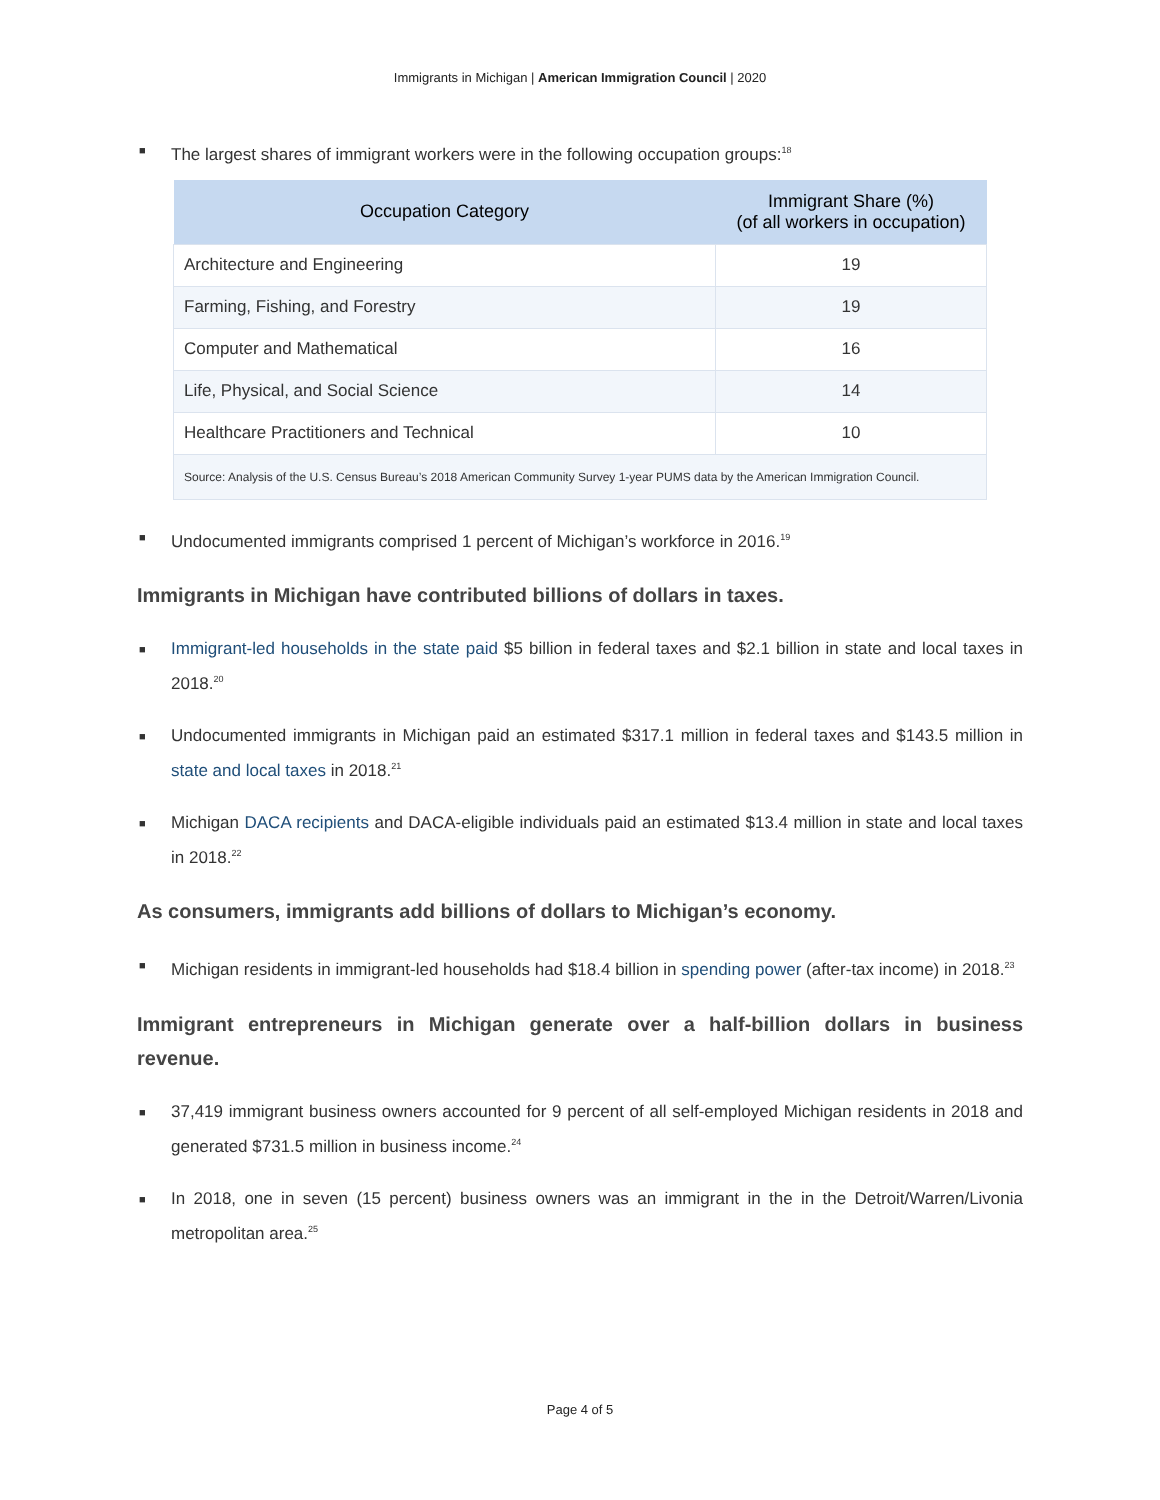Immigrants in Michigan | American Immigration Council | 2020
■ The largest shares of immigrant workers were in the following occupation groups:<sup>18</sup>
| Occupation Category | Immigrant Share (%) (of all workers in occupation) |
| --- | --- |
| Architecture and Engineering | 19 |
| Farming, Fishing, and Forestry | 19 |
| Computer and Mathematical | 16 |
| Life, Physical, and Social Science | 14 |
| Healthcare Practitioners and Technical | 10 |
| Source: Analysis of the U.S. Census Bureau’s 2018 American Community Survey 1-year PUMS data by the American Immigration Council. | |
■ Undocumented immigrants comprised 1 percent of Michigan’s workforce in 2016.<sup>19</sup>
Immigrants in Michigan have contributed billions of dollars in taxes.
■ Immigrant-led households in the state paid $5 billion in federal taxes and $2.1 billion in state and local taxes in 2018.<sup>20</sup>
■ Undocumented immigrants in Michigan paid an estimated $317.1 million in federal taxes and $143.5 million in state and local taxes in 2018.<sup>21</sup>
■ Michigan DACA recipients and DACA-eligible individuals paid an estimated $13.4 million in state and local taxes in 2018.<sup>22</sup>
As consumers, immigrants add billions of dollars to Michigan’s economy.
■ Michigan residents in immigrant-led households had $18.4 billion in spending power (after-tax income) in 2018.<sup>23</sup>
Immigrant entrepreneurs in Michigan generate over a half-billion dollars in business revenue.
■ 37,419 immigrant business owners accounted for 9 percent of all self-employed Michigan residents in 2018 and generated $731.5 million in business income.<sup>24</sup>
■ In 2018, one in seven (15 percent) business owners was an immigrant in the in the Detroit/Warren/Livonia metropolitan area.<sup>25</sup>
Page 4 of 5